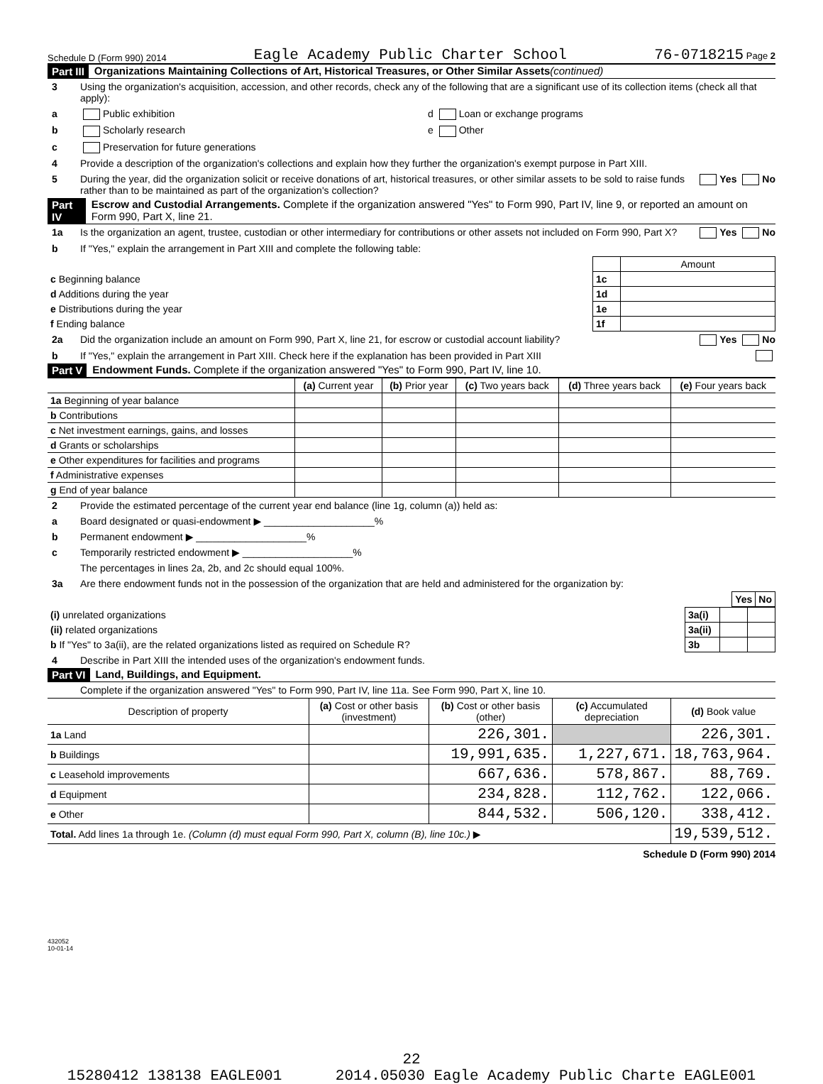Schedule D (Form 990) 2014 Eagle Academy Public Charter School 76-0718215 Page 2
Part III Organizations Maintaining Collections of Art, Historical Treasures, or Other Similar Assets (continued)
3 Using the organization's acquisition, accession, and other records, check any of the following that are a significant use of its collection items (check all that apply):
a Public exhibition d Loan or exchange programs
b Scholarly research e Other
c Preservation for future generations
4 Provide a description of the organization's collections and explain how they further the organization's exempt purpose in Part XIII.
5 During the year, did the organization solicit or receive donations of art, historical treasures, or other similar assets to be sold to raise funds rather than to be maintained as part of the organization's collection? Yes No
Part IV Escrow and Custodial Arrangements. Complete if the organization answered "Yes" to Form 990, Part IV, line 9, or reported an amount on Form 990, Part X, line 21.
1a Is the organization an agent, trustee, custodian or other intermediary for contributions or other assets not included on Form 990, Part X? Yes No
b If "Yes," explain the arrangement in Part XIII and complete the following table:
| | | Amount |
| c Beginning balance | 1c | |
| d Additions during the year | 1d | |
| e Distributions during the year | 1e | |
| f Ending balance | 1f | |
2a Did the organization include an amount on Form 990, Part X, line 21, for escrow or custodial account liability? Yes No
b If "Yes," explain the arrangement in Part XIII. Check here if the explanation has been provided in Part XIII
Part V Endowment Funds. Complete if the organization answered "Yes" to Form 990, Part IV, line 10.
| | (a) Current year | (b) Prior year | (c) Two years back | (d) Three years back | (e) Four years back |
| --- | --- | --- | --- | --- | --- |
| 1a Beginning of year balance | | | | | |
| b Contributions | | | | | |
| c Net investment earnings, gains, and losses | | | | | |
| d Grants or scholarships | | | | | |
| e Other expenditures for facilities and programs | | | | | |
| f Administrative expenses | | | | | |
| g End of year balance | | | | | |
2 Provide the estimated percentage of the current year end balance (line 1g, column (a)) held as:
a Board designated or quasi-endowment ▶ ____________________%
b Permanent endowment ▶ ____________________%
c Temporarily restricted endowment ▶ ____________________%
The percentages in lines 2a, 2b, and 2c should equal 100%.
3a Are there endowment funds not in the possession of the organization that are held and administered for the organization by:
| | Yes | No |
| (i) unrelated organizations | 3a(i) | | |
| (ii) related organizations | 3a(ii) | | |
| b If "Yes" to 3a(ii), are the related organizations listed as required on Schedule R? | 3b | | |
4 Describe in Part XIII the intended uses of the organization's endowment funds.
Part VI Land, Buildings, and Equipment.
Complete if the organization answered "Yes" to Form 990, Part IV, line 11a. See Form 990, Part X, line 10.
| Description of property | (a) Cost or other basis (investment) | (b) Cost or other basis (other) | (c) Accumulated depreciation | (d) Book value |
| --- | --- | --- | --- | --- |
| 1a Land | | 226,301. | | 226,301. |
| b Buildings | | 19,991,635. | 1,227,671. | 18,763,964. |
| c Leasehold improvements | | 667,636. | 578,867. | 88,769. |
| d Equipment | | 234,828. | 112,762. | 122,066. |
| e Other | | 844,532. | 506,120. | 338,412. |
| Total. Add lines 1a through 1e. (Column (d) must equal Form 990, Part X, column (B), line 10c.) ▶ | | | | 19,539,512. |
Schedule D (Form 990) 2014
432052
10-01-14
22
15280412 138138 EAGLE001 2014.05030 Eagle Academy Public Charte EAGLE001